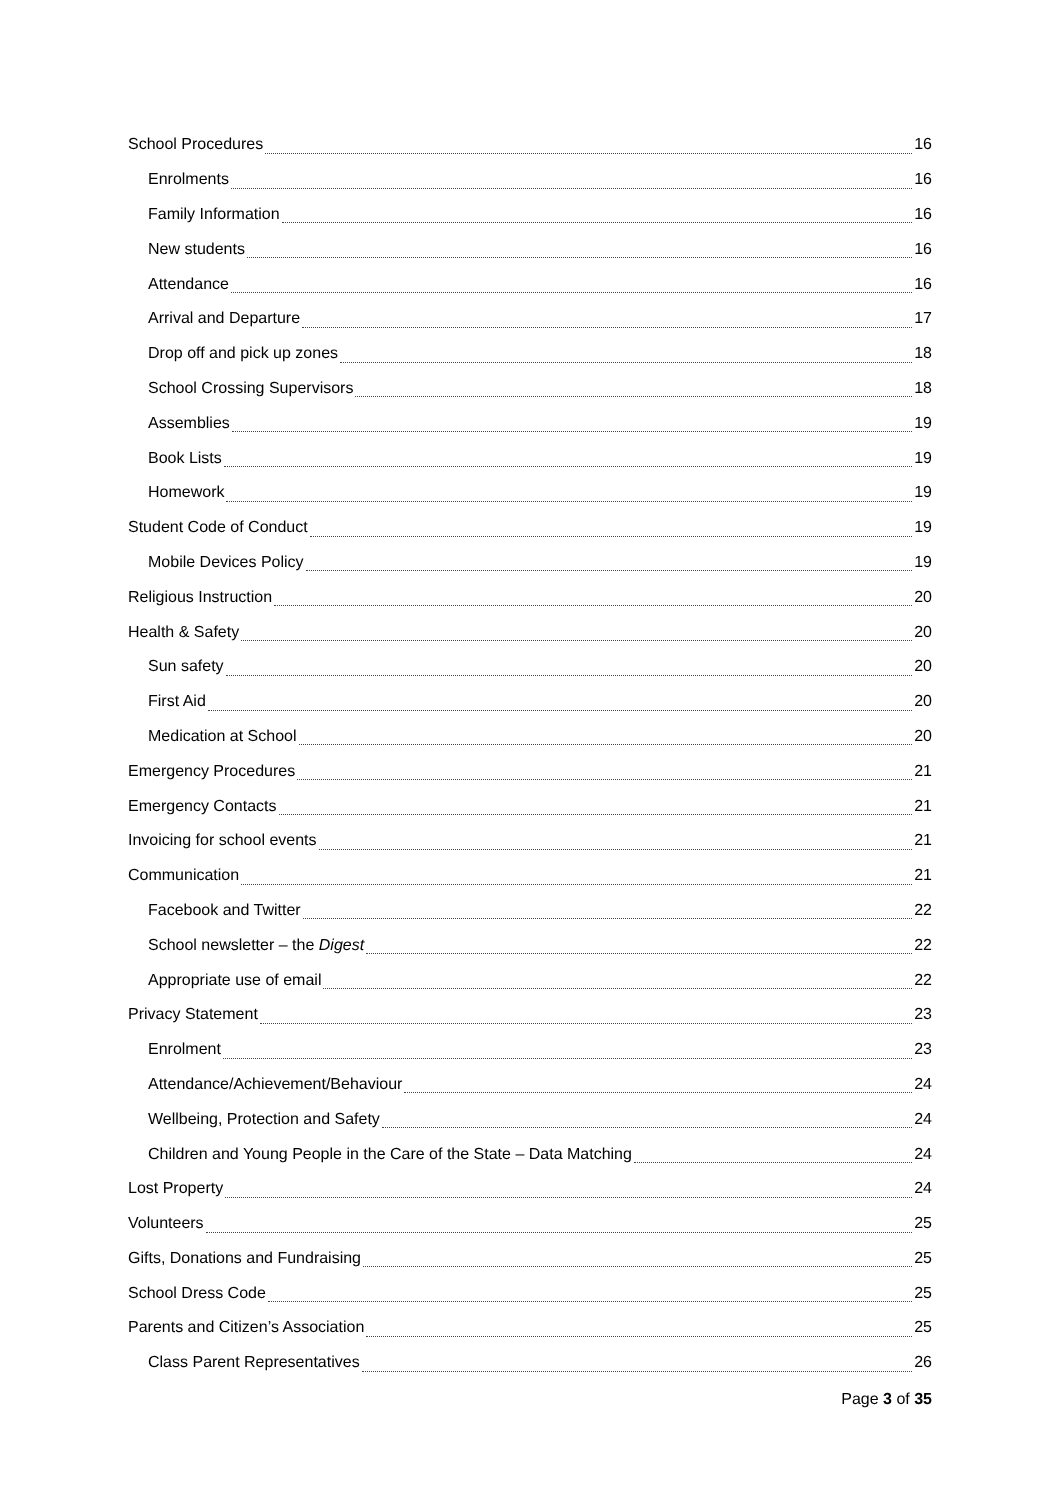School Procedures 16
Enrolments 16
Family Information 16
New students 16
Attendance 16
Arrival and Departure 17
Drop off and pick up zones 18
School Crossing Supervisors 18
Assemblies 19
Book Lists 19
Homework 19
Student Code of Conduct 19
Mobile Devices Policy 19
Religious Instruction 20
Health & Safety 20
Sun safety 20
First Aid 20
Medication at School 20
Emergency Procedures 21
Emergency Contacts 21
Invoicing for school events 21
Communication 21
Facebook and Twitter 22
School newsletter – the Digest 22
Appropriate use of email 22
Privacy Statement 23
Enrolment 23
Attendance/Achievement/Behaviour 24
Wellbeing, Protection and Safety 24
Children and Young People in the Care of the State – Data Matching 24
Lost Property 24
Volunteers 25
Gifts, Donations and Fundraising 25
School Dress Code 25
Parents and Citizen’s Association 25
Class Parent Representatives 26
Page 3 of 35